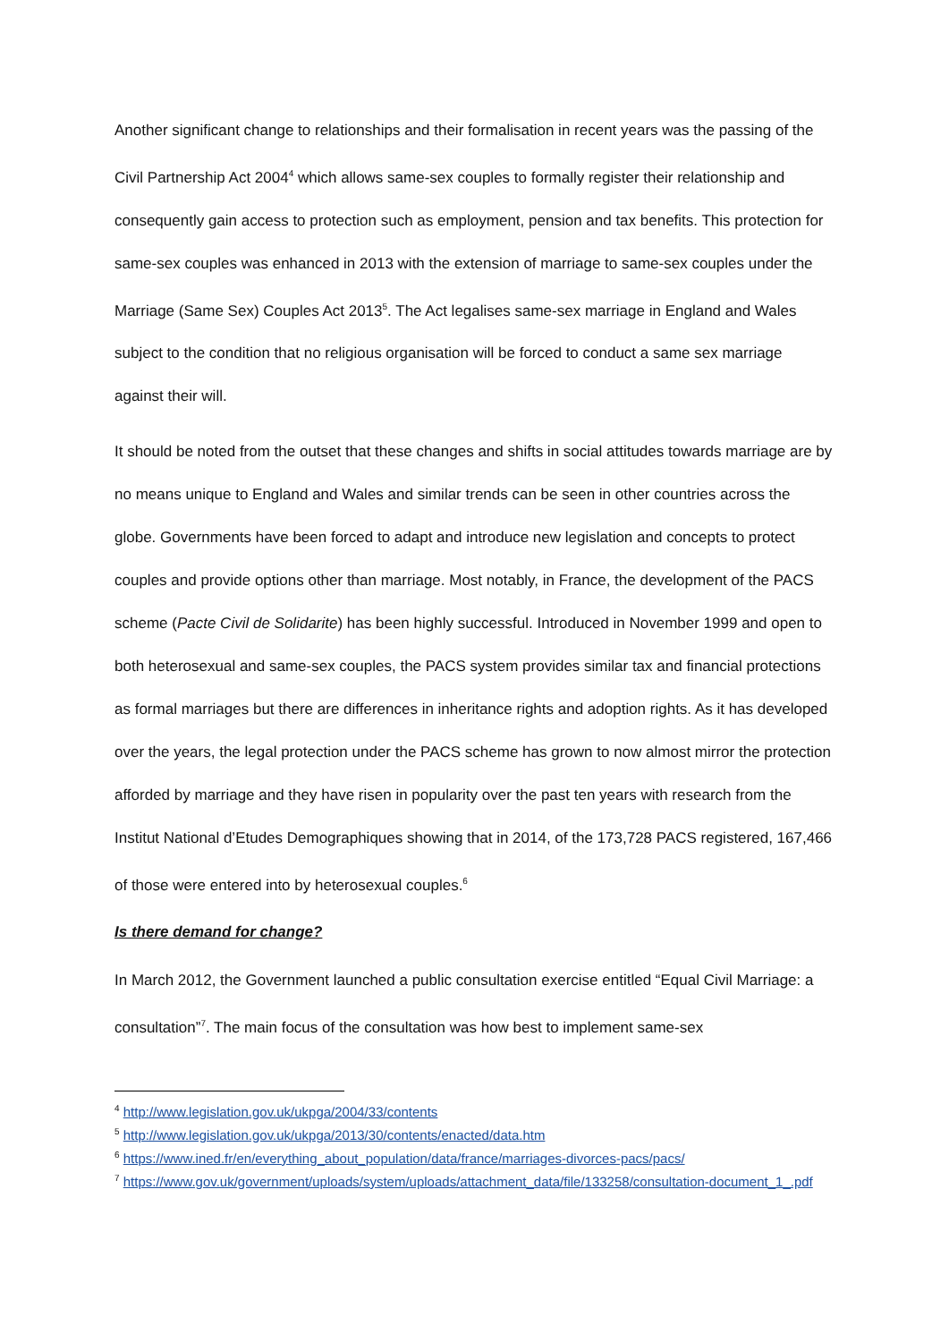Another significant change to relationships and their formalisation in recent years was the passing of the Civil Partnership Act 2004<sup>4</sup> which allows same-sex couples to formally register their relationship and consequently gain access to protection such as employment, pension and tax benefits. This protection for same-sex couples was enhanced in 2013 with the extension of marriage to same-sex couples under the Marriage (Same Sex) Couples Act 2013<sup>5</sup>. The Act legalises same-sex marriage in England and Wales subject to the condition that no religious organisation will be forced to conduct a same sex marriage against their will.
It should be noted from the outset that these changes and shifts in social attitudes towards marriage are by no means unique to England and Wales and similar trends can be seen in other countries across the globe. Governments have been forced to adapt and introduce new legislation and concepts to protect couples and provide options other than marriage. Most notably, in France, the development of the PACS scheme (Pacte Civil de Solidarite) has been highly successful. Introduced in November 1999 and open to both heterosexual and same-sex couples, the PACS system provides similar tax and financial protections as formal marriages but there are differences in inheritance rights and adoption rights. As it has developed over the years, the legal protection under the PACS scheme has grown to now almost mirror the protection afforded by marriage and they have risen in popularity over the past ten years with research from the Institut National d’Etudes Demographiques showing that in 2014, of the 173,728 PACS registered, 167,466 of those were entered into by heterosexual couples.<sup>6</sup>
Is there demand for change?
In March 2012, the Government launched a public consultation exercise entitled “Equal Civil Marriage: a consultation”<sup>7</sup>. The main focus of the consultation was how best to implement same-sex
<sup>4</sup> http://www.legislation.gov.uk/ukpga/2004/33/contents
<sup>5</sup> http://www.legislation.gov.uk/ukpga/2013/30/contents/enacted/data.htm
<sup>6</sup> https://www.ined.fr/en/everything_about_population/data/france/marriages-divorces-pacs/pacs/
<sup>7</sup> https://www.gov.uk/government/uploads/system/uploads/attachment_data/file/133258/consultation-document_1_.pdf